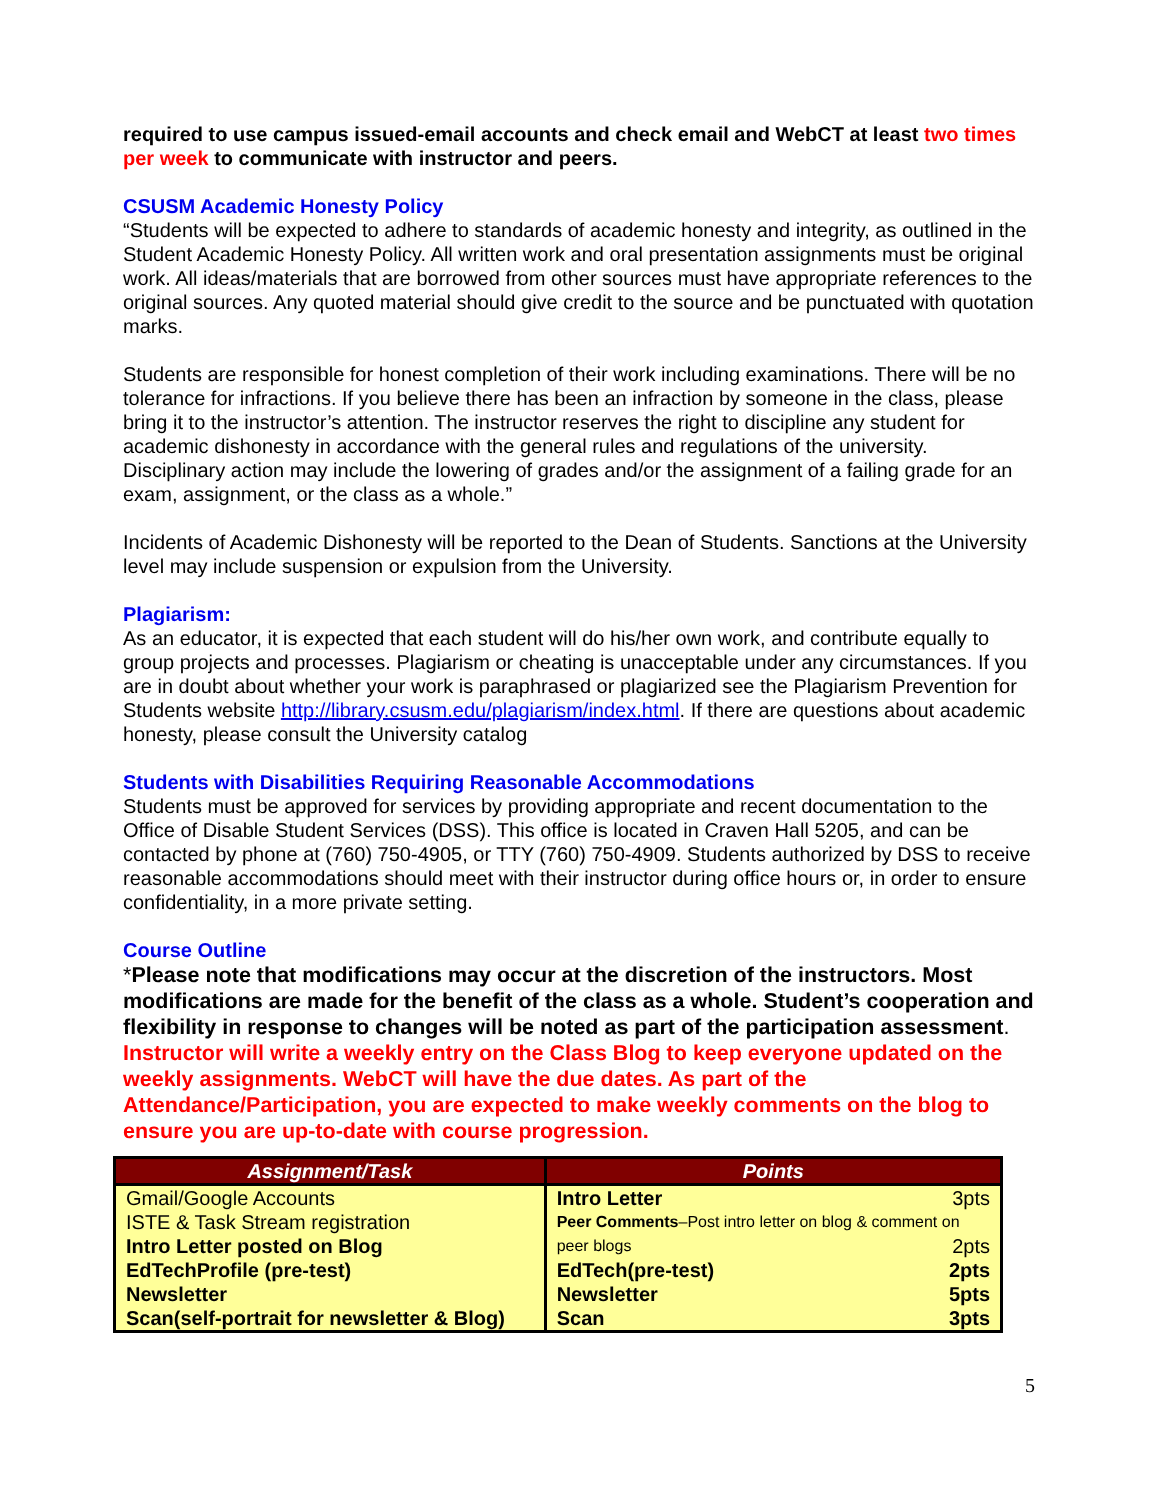required to use campus issued-email accounts and check email and WebCT at least two times per week to communicate with instructor and peers.
CSUSM Academic Honesty Policy
“Students will be expected to adhere to standards of academic honesty and integrity, as outlined in the Student Academic Honesty Policy. All written work and oral presentation assignments must be original work. All ideas/materials that are borrowed from other sources must have appropriate references to the original sources. Any quoted material should give credit to the source and be punctuated with quotation marks.
Students are responsible for honest completion of their work including examinations. There will be no tolerance for infractions. If you believe there has been an infraction by someone in the class, please bring it to the instructor’s attention. The instructor reserves the right to discipline any student for academic dishonesty in accordance with the general rules and regulations of the university. Disciplinary action may include the lowering of grades and/or the assignment of a failing grade for an exam, assignment, or the class as a whole.”
Incidents of Academic Dishonesty will be reported to the Dean of Students. Sanctions at the University level may include suspension or expulsion from the University.
Plagiarism:
As an educator, it is expected that each student will do his/her own work, and contribute equally to group projects and processes. Plagiarism or cheating is unacceptable under any circumstances. If you are in doubt about whether your work is paraphrased or plagiarized see the Plagiarism Prevention for Students website http://library.csusm.edu/plagiarism/index.html. If there are questions about academic honesty, please consult the University catalog
Students with Disabilities Requiring Reasonable Accommodations
Students must be approved for services by providing appropriate and recent documentation to the Office of Disable Student Services (DSS). This office is located in Craven Hall 5205, and can be contacted by phone at (760) 750-4905, or TTY (760) 750-4909. Students authorized by DSS to receive reasonable accommodations should meet with their instructor during office hours or, in order to ensure confidentiality, in a more private setting.
Course Outline
*Please note that modifications may occur at the discretion of the instructors. Most modifications are made for the benefit of the class as a whole. Student’s cooperation and flexibility in response to changes will be noted as part of the participation assessment.
Instructor will write a weekly entry on the Class Blog to keep everyone updated on the weekly assignments. WebCT will have the due dates. As part of the Attendance/Participation, you are expected to make weekly comments on the blog to ensure you are up-to-date with course progression.
| Assignment/Task | Points |
| --- | --- |
| Gmail/Google Accounts ISTE & Task Stream registration Intro Letter posted on Blog EdTechProfile (pre-test) Newsletter Scan(self-portrait for newsletter & Blog) | Intro Letter 3pts Peer Comments –Post intro letter on blog & comment on peer blogs 2pts EdTech(pre-test) 2pts Newsletter 5pts Scan 3pts |
5